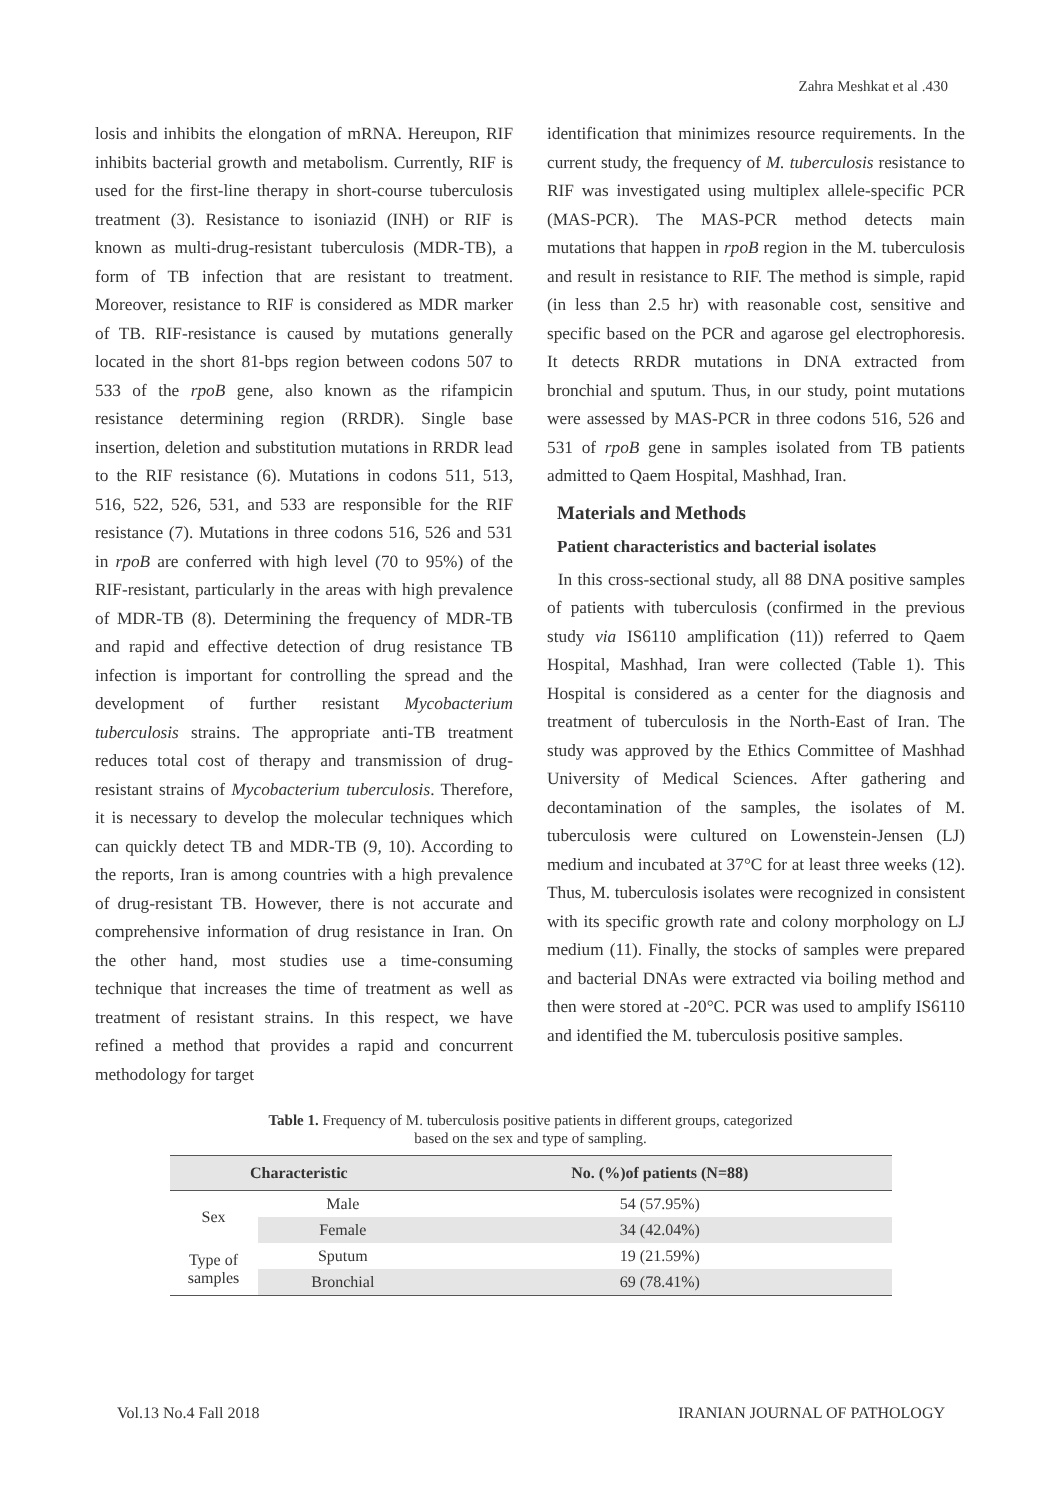Zahra Meshkat et al .430
losis and inhibits the elongation of mRNA. Hereupon, RIF inhibits bacterial growth and metabolism. Currently, RIF is used for the first-line therapy in short-course tuberculosis treatment (3). Resistance to isoniazid (INH) or RIF is known as multi-drug-resistant tuberculosis (MDR-TB), a form of TB infection that are resistant to treatment. Moreover, resistance to RIF is considered as MDR marker of TB. RIF-resistance is caused by mutations generally located in the short 81-bps region between codons 507 to 533 of the rpoB gene, also known as the rifampicin resistance determining region (RRDR). Single base insertion, deletion and substitution mutations in RRDR lead to the RIF resistance (6). Mutations in codons 511, 513, 516, 522, 526, 531, and 533 are responsible for the RIF resistance (7). Mutations in three codons 516, 526 and 531 in rpoB are conferred with high level (70 to 95%) of the RIF-resistant, particularly in the areas with high prevalence of MDR-TB (8). Determining the frequency of MDR-TB and rapid and effective detection of drug resistance TB infection is important for controlling the spread and the development of further resistant Mycobacterium tuberculosis strains. The appropriate anti-TB treatment reduces total cost of therapy and transmission of drug-resistant strains of Mycobacterium tuberculosis. Therefore, it is necessary to develop the molecular techniques which can quickly detect TB and MDR-TB (9, 10). According to the reports, Iran is among countries with a high prevalence of drug-resistant TB. However, there is not accurate and comprehensive information of drug resistance in Iran. On the other hand, most studies use a time-consuming technique that increases the time of treatment as well as treatment of resistant strains. In this respect, we have refined a method that provides a rapid and concurrent methodology for target
identification that minimizes resource requirements. In the current study, the frequency of M. tuberculosis resistance to RIF was investigated using multiplex allele-specific PCR (MAS-PCR). The MAS-PCR method detects main mutations that happen in rpoB region in the M. tuberculosis and result in resistance to RIF. The method is simple, rapid (in less than 2.5 hr) with reasonable cost, sensitive and specific based on the PCR and agarose gel electrophoresis. It detects RRDR mutations in DNA extracted from bronchial and sputum. Thus, in our study, point mutations were assessed by MAS-PCR in three codons 516, 526 and 531 of rpoB gene in samples isolated from TB patients admitted to Qaem Hospital, Mashhad, Iran.
Materials and Methods
Patient characteristics and bacterial isolates
In this cross-sectional study, all 88 DNA positive samples of patients with tuberculosis (confirmed in the previous study via IS6110 amplification (11)) referred to Qaem Hospital, Mashhad, Iran were collected (Table 1). This Hospital is considered as a center for the diagnosis and treatment of tuberculosis in the North-East of Iran. The study was approved by the Ethics Committee of Mashhad University of Medical Sciences. After gathering and decontamination of the samples, the isolates of M. tuberculosis were cultured on Lowenstein-Jensen (LJ) medium and incubated at 37°C for at least three weeks (12). Thus, M. tuberculosis isolates were recognized in consistent with its specific growth rate and colony morphology on LJ medium (11). Finally, the stocks of samples were prepared and bacterial DNAs were extracted via boiling method and then were stored at -20°C. PCR was used to amplify IS6110 and identified the M. tuberculosis positive samples.
Table 1. Frequency of M. tuberculosis positive patients in different groups, categorized
based on the sex and type of sampling.
| Characteristic | | No. (%)of patients (N=88) |
| --- | --- | --- |
| Sex | Male | 54 (57.95%) |
| | Female | 34 (42.04%) |
| Type of samples | Sputum | 19 (21.59%) |
| | Bronchial | 69 (78.41%) |
Vol.13 No.4 Fall 2018 IRANIAN JOURNAL OF PATHOLOGY